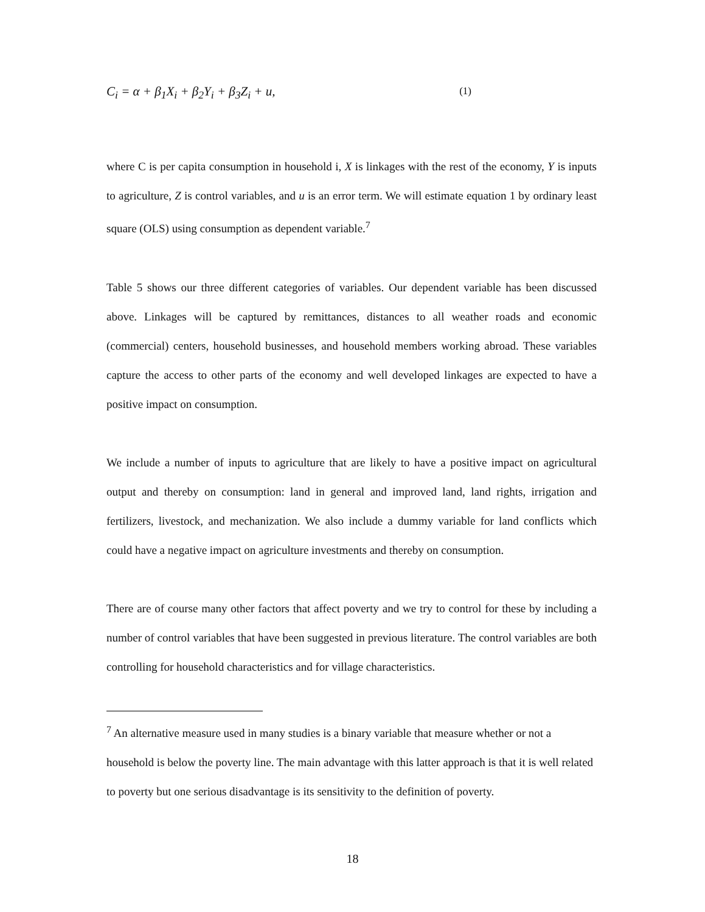C<sub>i</sub> = α + β<sub>1</sub>X<sub>i</sub> + β<sub>2</sub>Y<sub>i</sub> + β<sub>3</sub>Z<sub>i</sub> + u, (1)
where C is per capita consumption in household i, X is linkages with the rest of the economy, Y is inputs to agriculture, Z is control variables, and u is an error term. We will estimate equation 1 by ordinary least square (OLS) using consumption as dependent variable.<sup>7</sup>
Table 5 shows our three different categories of variables. Our dependent variable has been discussed above. Linkages will be captured by remittances, distances to all weather roads and economic (commercial) centers, household businesses, and household members working abroad. These variables capture the access to other parts of the economy and well developed linkages are expected to have a positive impact on consumption.
We include a number of inputs to agriculture that are likely to have a positive impact on agricultural output and thereby on consumption: land in general and improved land, land rights, irrigation and fertilizers, livestock, and mechanization. We also include a dummy variable for land conflicts which could have a negative impact on agriculture investments and thereby on consumption.
There are of course many other factors that affect poverty and we try to control for these by including a number of control variables that have been suggested in previous literature. The control variables are both controlling for household characteristics and for village characteristics.
<sup>7</sup> An alternative measure used in many studies is a binary variable that measure whether or not a household is below the poverty line. The main advantage with this latter approach is that it is well related to poverty but one serious disadvantage is its sensitivity to the definition of poverty.
18